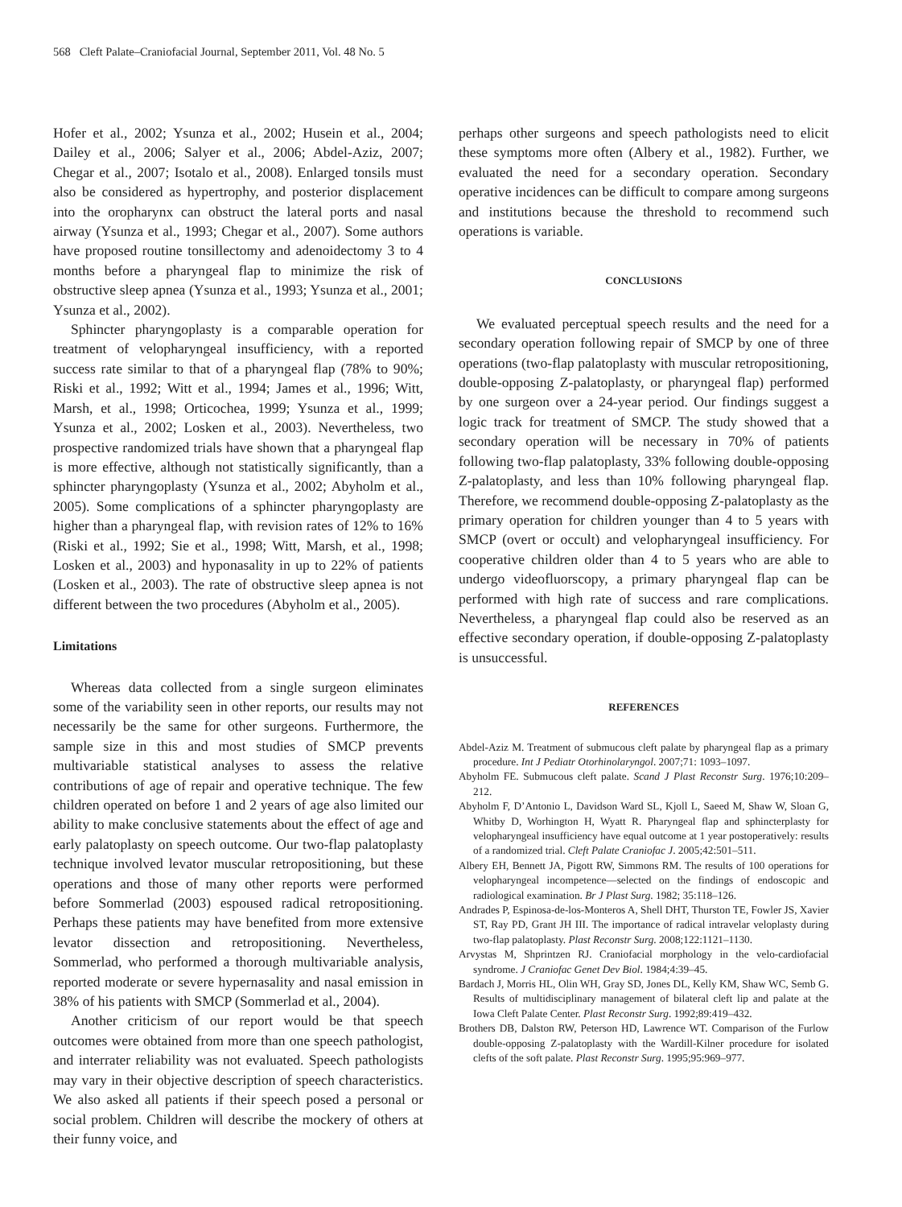568 Cleft Palate–Craniofacial Journal, September 2011, Vol. 48 No. 5
Hofer et al., 2002; Ysunza et al., 2002; Husein et al., 2004; Dailey et al., 2006; Salyer et al., 2006; Abdel-Aziz, 2007; Chegar et al., 2007; Isotalo et al., 2008). Enlarged tonsils must also be considered as hypertrophy, and posterior displacement into the oropharynx can obstruct the lateral ports and nasal airway (Ysunza et al., 1993; Chegar et al., 2007). Some authors have proposed routine tonsillectomy and adenoidectomy 3 to 4 months before a pharyngeal flap to minimize the risk of obstructive sleep apnea (Ysunza et al., 1993; Ysunza et al., 2001; Ysunza et al., 2002).
Sphincter pharyngoplasty is a comparable operation for treatment of velopharyngeal insufficiency, with a reported success rate similar to that of a pharyngeal flap (78% to 90%; Riski et al., 1992; Witt et al., 1994; James et al., 1996; Witt, Marsh, et al., 1998; Orticochea, 1999; Ysunza et al., 1999; Ysunza et al., 2002; Losken et al., 2003). Nevertheless, two prospective randomized trials have shown that a pharyngeal flap is more effective, although not statistically significantly, than a sphincter pharyngoplasty (Ysunza et al., 2002; Abyholm et al., 2005). Some complications of a sphincter pharyngoplasty are higher than a pharyngeal flap, with revision rates of 12% to 16% (Riski et al., 1992; Sie et al., 1998; Witt, Marsh, et al., 1998; Losken et al., 2003) and hyponasality in up to 22% of patients (Losken et al., 2003). The rate of obstructive sleep apnea is not different between the two procedures (Abyholm et al., 2005).
Limitations
Whereas data collected from a single surgeon eliminates some of the variability seen in other reports, our results may not necessarily be the same for other surgeons. Furthermore, the sample size in this and most studies of SMCP prevents multivariable statistical analyses to assess the relative contributions of age of repair and operative technique. The few children operated on before 1 and 2 years of age also limited our ability to make conclusive statements about the effect of age and early palatoplasty on speech outcome. Our two-flap palatoplasty technique involved levator muscular retropositioning, but these operations and those of many other reports were performed before Sommerlad (2003) espoused radical retropositioning. Perhaps these patients may have benefited from more extensive levator dissection and retropositioning. Nevertheless, Sommerlad, who performed a thorough multivariable analysis, reported moderate or severe hypernasality and nasal emission in 38% of his patients with SMCP (Sommerlad et al., 2004).
Another criticism of our report would be that speech outcomes were obtained from more than one speech pathologist, and interrater reliability was not evaluated. Speech pathologists may vary in their objective description of speech characteristics. We also asked all patients if their speech posed a personal or social problem. Children will describe the mockery of others at their funny voice, and
perhaps other surgeons and speech pathologists need to elicit these symptoms more often (Albery et al., 1982). Further, we evaluated the need for a secondary operation. Secondary operative incidences can be difficult to compare among surgeons and institutions because the threshold to recommend such operations is variable.
CONCLUSIONS
We evaluated perceptual speech results and the need for a secondary operation following repair of SMCP by one of three operations (two-flap palatoplasty with muscular retropositioning, double-opposing Z-palatoplasty, or pharyngeal flap) performed by one surgeon over a 24-year period. Our findings suggest a logic track for treatment of SMCP. The study showed that a secondary operation will be necessary in 70% of patients following two-flap palatoplasty, 33% following double-opposing Z-palatoplasty, and less than 10% following pharyngeal flap. Therefore, we recommend double-opposing Z-palatoplasty as the primary operation for children younger than 4 to 5 years with SMCP (overt or occult) and velopharyngeal insufficiency. For cooperative children older than 4 to 5 years who are able to undergo videofluorscopy, a primary pharyngeal flap can be performed with high rate of success and rare complications. Nevertheless, a pharyngeal flap could also be reserved as an effective secondary operation, if double-opposing Z-palatoplasty is unsuccessful.
REFERENCES
Abdel-Aziz M. Treatment of submucous cleft palate by pharyngeal flap as a primary procedure. Int J Pediatr Otorhinolaryngol. 2007;71: 1093–1097.
Abyholm FE. Submucous cleft palate. Scand J Plast Reconstr Surg. 1976;10:209–212.
Abyholm F, D’Antonio L, Davidson Ward SL, Kjoll L, Saeed M, Shaw W, Sloan G, Whitby D, Worhington H, Wyatt R. Pharyngeal flap and sphincterplasty for velopharyngeal insufficiency have equal outcome at 1 year postoperatively: results of a randomized trial. Cleft Palate Craniofac J. 2005;42:501–511.
Albery EH, Bennett JA, Pigott RW, Simmons RM. The results of 100 operations for velopharyngeal incompetence—selected on the findings of endoscopic and radiological examination. Br J Plast Surg. 1982; 35:118–126.
Andrades P, Espinosa-de-los-Monteros A, Shell DHT, Thurston TE, Fowler JS, Xavier ST, Ray PD, Grant JH III. The importance of radical intravelar veloplasty during two-flap palatoplasty. Plast Reconstr Surg. 2008;122:1121–1130.
Arvystas M, Shprintzen RJ. Craniofacial morphology in the velo-cardiofacial syndrome. J Craniofac Genet Dev Biol. 1984;4:39–45.
Bardach J, Morris HL, Olin WH, Gray SD, Jones DL, Kelly KM, Shaw WC, Semb G. Results of multidisciplinary management of bilateral cleft lip and palate at the Iowa Cleft Palate Center. Plast Reconstr Surg. 1992;89:419–432.
Brothers DB, Dalston RW, Peterson HD, Lawrence WT. Comparison of the Furlow double-opposing Z-palatoplasty with the Wardill-Kilner procedure for isolated clefts of the soft palate. Plast Reconstr Surg. 1995;95:969–977.